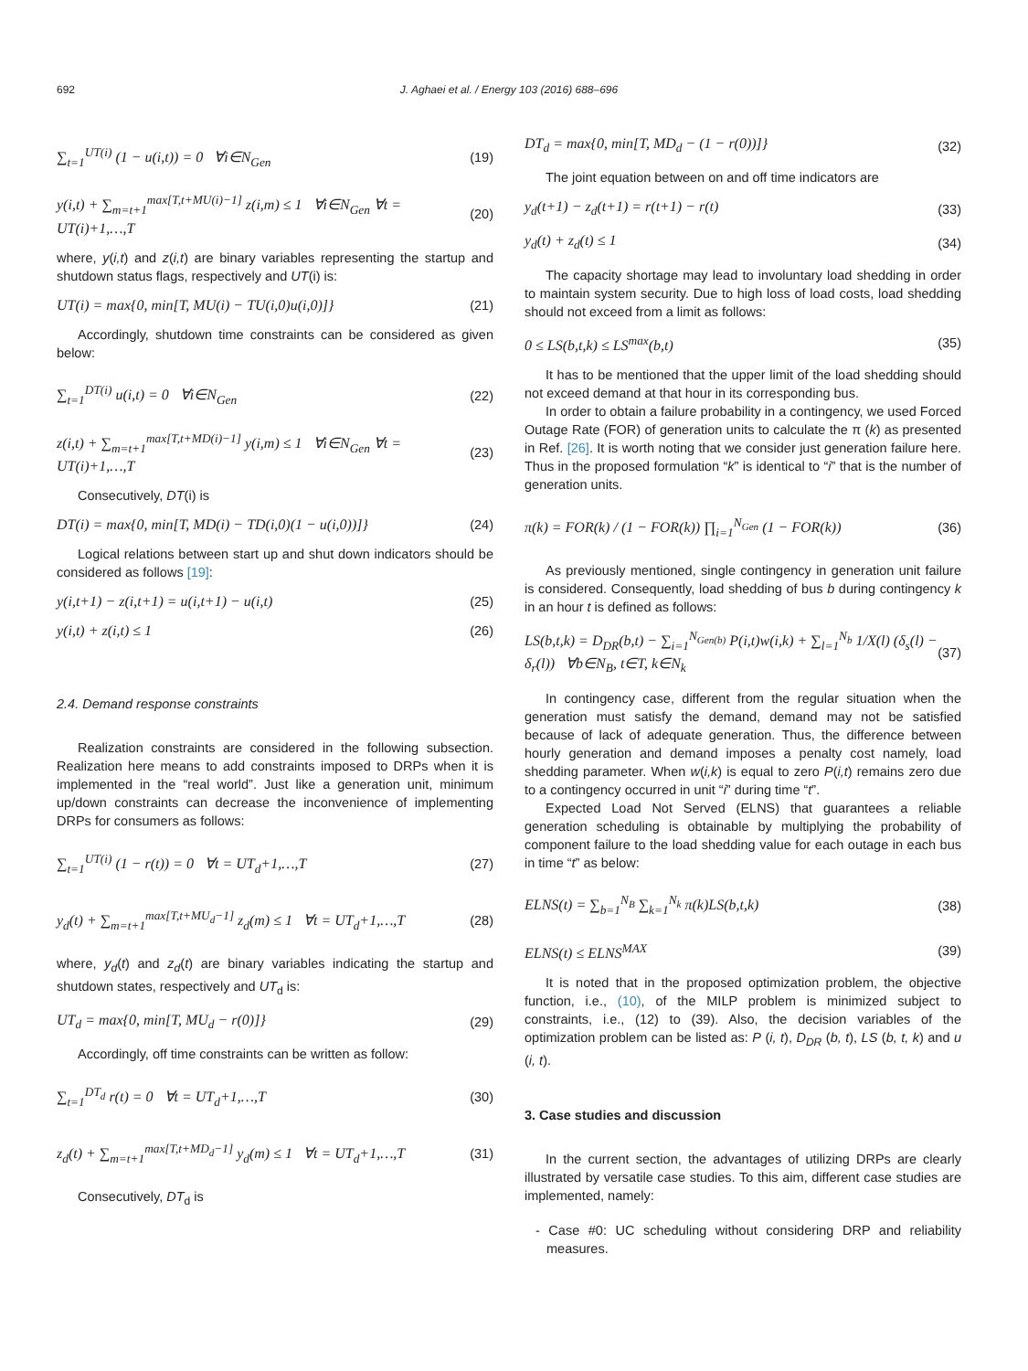692
J. Aghaei et al. / Energy 103 (2016) 688–696
∑<sub>t=1</sub><sup>UT(i)</sup> (1 − u(i,t)) = 0 ∀i∈N<sub>Gen</sub> (19)
y(i,t) + ∑<sub>m=t+1</sub><sup>max[T,t+MU(i)−1]</sup> z(i,m) ≤ 1 ∀i∈N<sub>Gen</sub> ∀t = UT(i)+1,…,T (20)
where, y(i,t) and z(i,t) are binary variables representing the startup and shutdown status flags, respectively and UT(i) is:
UT(i) = max{0, min[T, MU(i) − TU(i,0)u(i,0)]} (21)
Accordingly, shutdown time constraints can be considered as given below:
∑<sub>t=1</sub><sup>DT(i)</sup> u(i,t) = 0 ∀i∈N<sub>Gen</sub> (22)
z(i,t) + ∑<sub>m=t+1</sub><sup>max[T,t+MD(i)−1]</sup> y(i,m) ≤ 1 ∀i∈N<sub>Gen</sub> ∀t = UT(i)+1,…,T (23)
Consecutively, DT(i) is
DT(i) = max{0, min[T, MD(i) − TD(i,0)(1 − u(i,0))]} (24)
Logical relations between start up and shut down indicators should be considered as follows [19]:
y(i,t+1) − z(i,t+1) = u(i,t+1) − u(i,t) (25)
y(i,t) + z(i,t) ≤ 1 (26)
2.4. Demand response constraints
Realization constraints are considered in the following subsection. Realization here means to add constraints imposed to DRPs when it is implemented in the “real world”. Just like a generation unit, minimum up/down constraints can decrease the inconvenience of implementing DRPs for consumers as follows:
∑<sub>t=1</sub><sup>UT(i)</sup> (1 − r(t)) = 0 ∀t = UT<sub>d</sub>+1,…,T (27)
y<sub>d</sub>(t) + ∑<sub>m=t+1</sub><sup>max[T,t+MU<sub>d</sub>−1]</sup> z<sub>d</sub>(m) ≤ 1 ∀t = UT<sub>d</sub>+1,…,T (28)
where, y<sub>d</sub>(t) and z<sub>d</sub>(t) are binary variables indicating the startup and shutdown states, respectively and UT<sub>d</sub> is:
UT<sub>d</sub> = max{0, min[T, MU<sub>d</sub> − r(0)]} (29)
Accordingly, off time constraints can be written as follow:
∑<sub>t=1</sub><sup>DT<sub>d</sub></sup> r(t) = 0 ∀t = UT<sub>d</sub>+1,…,T (30)
z<sub>d</sub>(t) + ∑<sub>m=t+1</sub><sup>max[T,t+MD<sub>d</sub>−1]</sup> y<sub>d</sub>(m) ≤ 1 ∀t = UT<sub>d</sub>+1,…,T (31)
Consecutively, DT<sub>d</sub> is
DT<sub>d</sub> = max{0, min[T, MD<sub>d</sub> − (1 − r(0))]} (32)
The joint equation between on and off time indicators are
y<sub>d</sub>(t+1) − z<sub>d</sub>(t+1) = r(t+1) − r(t) (33)
y<sub>d</sub>(t) + z<sub>d</sub>(t) ≤ 1 (34)
The capacity shortage may lead to involuntary load shedding in order to maintain system security. Due to high loss of load costs, load shedding should not exceed from a limit as follows:
0 ≤ LS(b,t,k) ≤ LS<sup>max</sup>(b,t) (35)
It has to be mentioned that the upper limit of the load shedding should not exceed demand at that hour in its corresponding bus.
In order to obtain a failure probability in a contingency, we used Forced Outage Rate (FOR) of generation units to calculate the π (k) as presented in Ref. [26]. It is worth noting that we consider just generation failure here. Thus in the proposed formulation “k” is identical to “i” that is the number of generation units.
π(k) = FOR(k) / (1 − FOR(k)) ∏<sub>i=1</sub><sup>N<sub>Gen</sub></sup> (1 − FOR(k)) (36)
As previously mentioned, single contingency in generation unit failure is considered. Consequently, load shedding of bus b during contingency k in an hour t is defined as follows:
LS(b,t,k) = D<sub>DR</sub>(b,t) − ∑<sub>i=1</sub><sup>N<sub>Gen(b)</sub></sup> P(i,t)w(i,k) + ∑<sub>l=1</sub><sup>N<sub>b</sub></sup> 1/X(l) (δ<sub>s</sub>(l) − δ<sub>r</sub>(l)) ∀b∈N<sub>B</sub>, t∈T, k∈N<sub>k</sub> (37)
In contingency case, different from the regular situation when the generation must satisfy the demand, demand may not be satisfied because of lack of adequate generation. Thus, the difference between hourly generation and demand imposes a penalty cost namely, load shedding parameter. When w(i,k) is equal to zero P(i,t) remains zero due to a contingency occurred in unit “i” during time “t”.
Expected Load Not Served (ELNS) that guarantees a reliable generation scheduling is obtainable by multiplying the probability of component failure to the load shedding value for each outage in each bus in time “t” as below:
ELNS(t) = ∑<sub>b=1</sub><sup>N<sub>B</sub></sup> ∑<sub>k=1</sub><sup>N<sub>k</sub></sup> π(k)LS(b,t,k) (38)
ELNS(t) ≤ ELNS<sup>MAX</sup> (39)
It is noted that in the proposed optimization problem, the objective function, i.e., (10), of the MILP problem is minimized subject to constraints, i.e., (12) to (39). Also, the decision variables of the optimization problem can be listed as: P (i, t), D<sub>DR</sub> (b, t), LS (b, t, k) and u (i, t).
3. Case studies and discussion
In the current section, the advantages of utilizing DRPs are clearly illustrated by versatile case studies. To this aim, different case studies are implemented, namely:
- Case #0: UC scheduling without considering DRP and reliability measures.